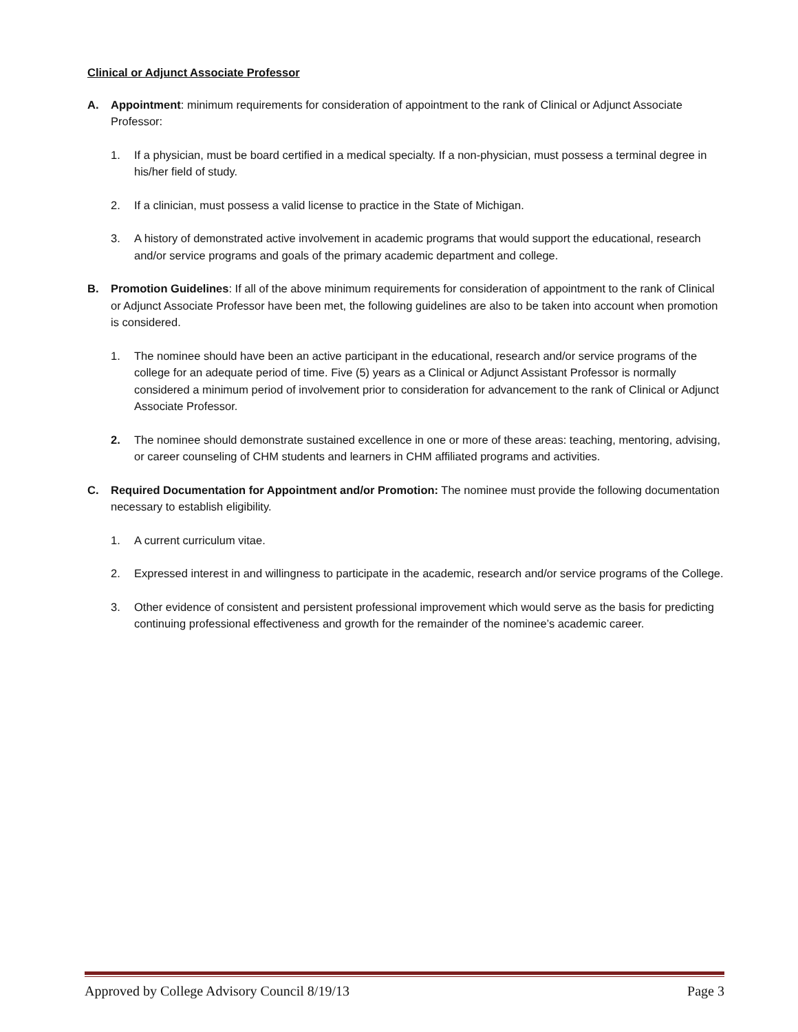Clinical or Adjunct Associate Professor
A. Appointment: minimum requirements for consideration of appointment to the rank of Clinical or Adjunct Associate Professor:
1. If a physician, must be board certified in a medical specialty. If a non-physician, must possess a terminal degree in his/her field of study.
2. If a clinician, must possess a valid license to practice in the State of Michigan.
3. A history of demonstrated active involvement in academic programs that would support the educational, research and/or service programs and goals of the primary academic department and college.
B. Promotion Guidelines: If all of the above minimum requirements for consideration of appointment to the rank of Clinical or Adjunct Associate Professor have been met, the following guidelines are also to be taken into account when promotion is considered.
1. The nominee should have been an active participant in the educational, research and/or service programs of the college for an adequate period of time. Five (5) years as a Clinical or Adjunct Assistant Professor is normally considered a minimum period of involvement prior to consideration for advancement to the rank of Clinical or Adjunct Associate Professor.
2. The nominee should demonstrate sustained excellence in one or more of these areas: teaching, mentoring, advising, or career counseling of CHM students and learners in CHM affiliated programs and activities.
C. Required Documentation for Appointment and/or Promotion: The nominee must provide the following documentation necessary to establish eligibility.
1. A current curriculum vitae.
2. Expressed interest in and willingness to participate in the academic, research and/or service programs of the College.
3. Other evidence of consistent and persistent professional improvement which would serve as the basis for predicting continuing professional effectiveness and growth for the remainder of the nominee’s academic career.
Approved by College Advisory Council 8/19/13 Page 3